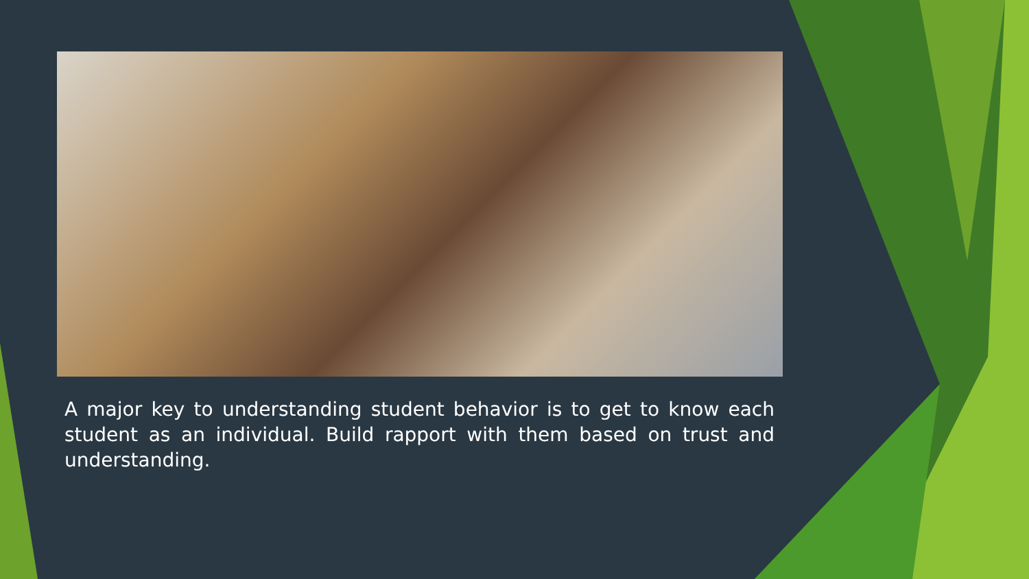A major key to understanding student behavior is to get to know each student as an individual. Build rapport with them based on trust and understanding.